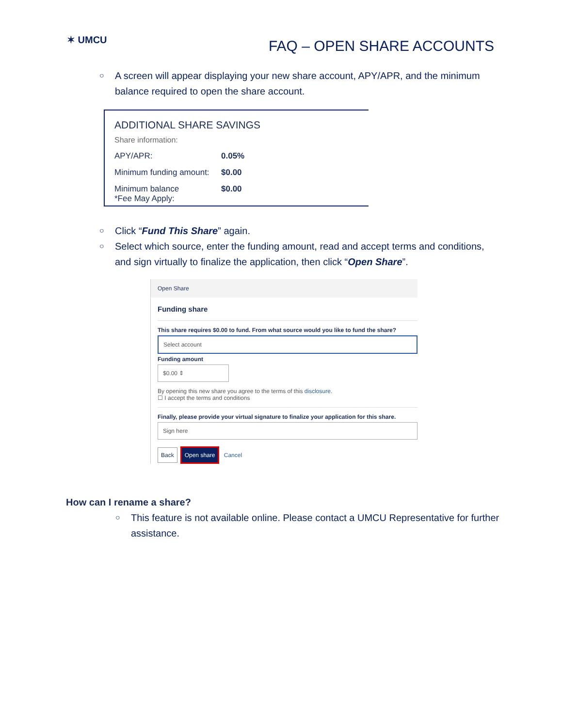✶ UMCU
FAQ – OPEN SHARE ACCOUNTS
○ A screen will appear displaying your new share account, APY/APR, and the minimum balance required to open the share account.
ADDITIONAL SHARE SAVINGS
Share information:
APY/APR: 0.05%
Minimum funding amount:
$0.00
Minimum balance
*Fee May Apply:
$0.00
○ Click “Fund This Share” again.
○ Select which source, enter the funding amount, read and accept terms and conditions, and sign virtually to finalize the application, then click “Open Share”.
Open Share
Funding share
This share requires $0.00 to fund. From what source would you like to fund the share?
Select account
Funding amount
$0.00 ⇕
By opening this new share you agree to the terms of this disclosure.
☐ I accept the terms and conditions
Finally, please provide your virtual signature to finalize your application for this share.
Sign here
Back Open share Cancel
How can I rename a share?
○ This feature is not available online. Please contact a UMCU Representative for further assistance.